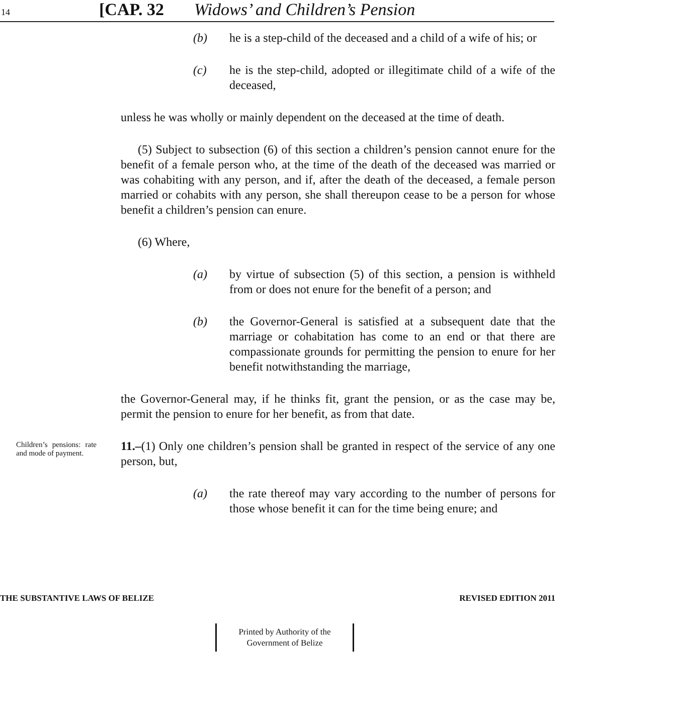14 [CAP. 32 Widows’ and Children’s Pension
(b) he is a step-child of the deceased and a child of a wife of his; or
(c) he is the step-child, adopted or illegitimate child of a wife of the deceased,
unless he was wholly or mainly dependent on the deceased at the time of death.
(5) Subject to subsection (6) of this section a children’s pension cannot enure for the benefit of a female person who, at the time of the death of the deceased was married or was cohabiting with any person, and if, after the death of the deceased, a female person married or cohabits with any person, she shall thereupon cease to be a person for whose benefit a children’s pension can enure.
(6) Where,
(a) by virtue of subsection (5) of this section, a pension is withheld from or does not enure for the benefit of a person; and
(b) the Governor-General is satisfied at a subsequent date that the marriage or cohabitation has come to an end or that there are compassionate grounds for permitting the pension to enure for her benefit notwithstanding the marriage,
the Governor-General may, if he thinks fit, grant the pension, or as the case may be, permit the pension to enure for her benefit, as from that date.
Children’s pensions: rate and mode of payment.
11.–(1) Only one children’s pension shall be granted in respect of the service of any one person, but,
(a) the rate thereof may vary according to the number of persons for those whose benefit it can for the time being enure; and
THE SUBSTANTIVE LAWS OF BELIZE REVISED EDITION 2011
Printed by Authority of the
Government of Belize